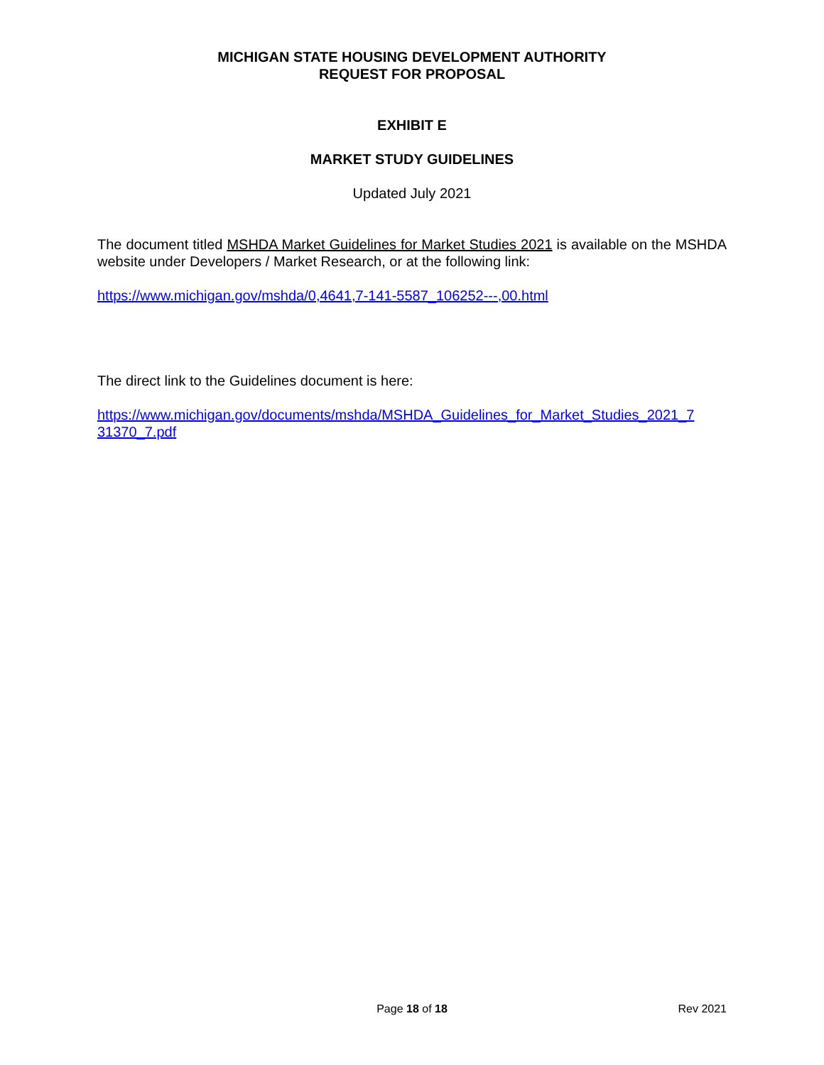MICHIGAN STATE HOUSING DEVELOPMENT AUTHORITY
REQUEST FOR PROPOSAL
EXHIBIT E
MARKET STUDY GUIDELINES
Updated July 2021
The document titled MSHDA Market Guidelines for Market Studies 2021 is available on the MSHDA website under Developers / Market Research, or at the following link:
https://www.michigan.gov/mshda/0,4641,7-141-5587_106252---,00.html
The direct link to the Guidelines document is here:
https://www.michigan.gov/documents/mshda/MSHDA_Guidelines_for_Market_Studies_2021_7
31370_7.pdf
Page 18 of 18 Rev 2021